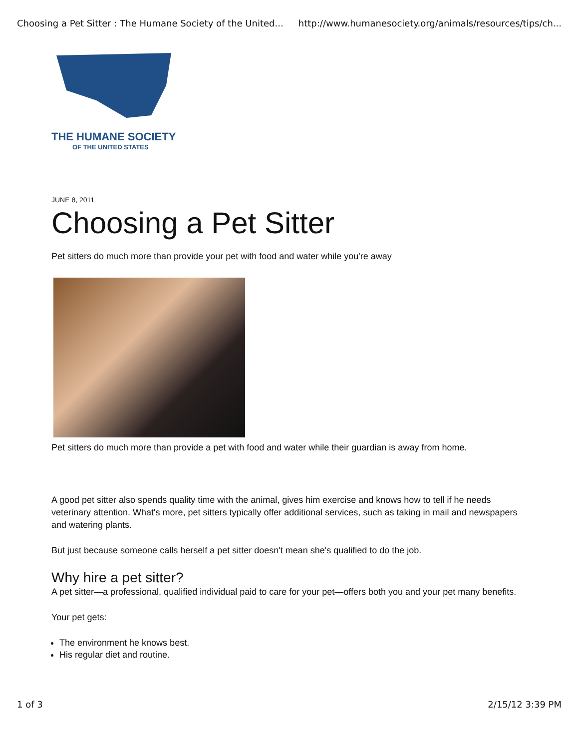Choosing a Pet Sitter : The Humane Society of the United... http://www.humanesociety.org/animals/resources/tips/ch...
THE HUMANE SOCIETY
OF THE UNITED STATES
JUNE 8, 2011
Choosing a Pet Sitter
Pet sitters do much more than provide your pet with food and water while you're away
Pet sitters do much more than provide a pet with food and water while their guardian is away from home.
A good pet sitter also spends quality time with the animal, gives him exercise and knows how to tell if he needs veterinary attention. What's more, pet sitters typically offer additional services, such as taking in mail and newspapers and watering plants.
But just because someone calls herself a pet sitter doesn't mean she's qualified to do the job.
Why hire a pet sitter?
A pet sitter—a professional, qualified individual paid to care for your pet—offers both you and your pet many benefits.
Your pet gets:
The environment he knows best.
His regular diet and routine.
1 of 3 2/15/12 3:39 PM